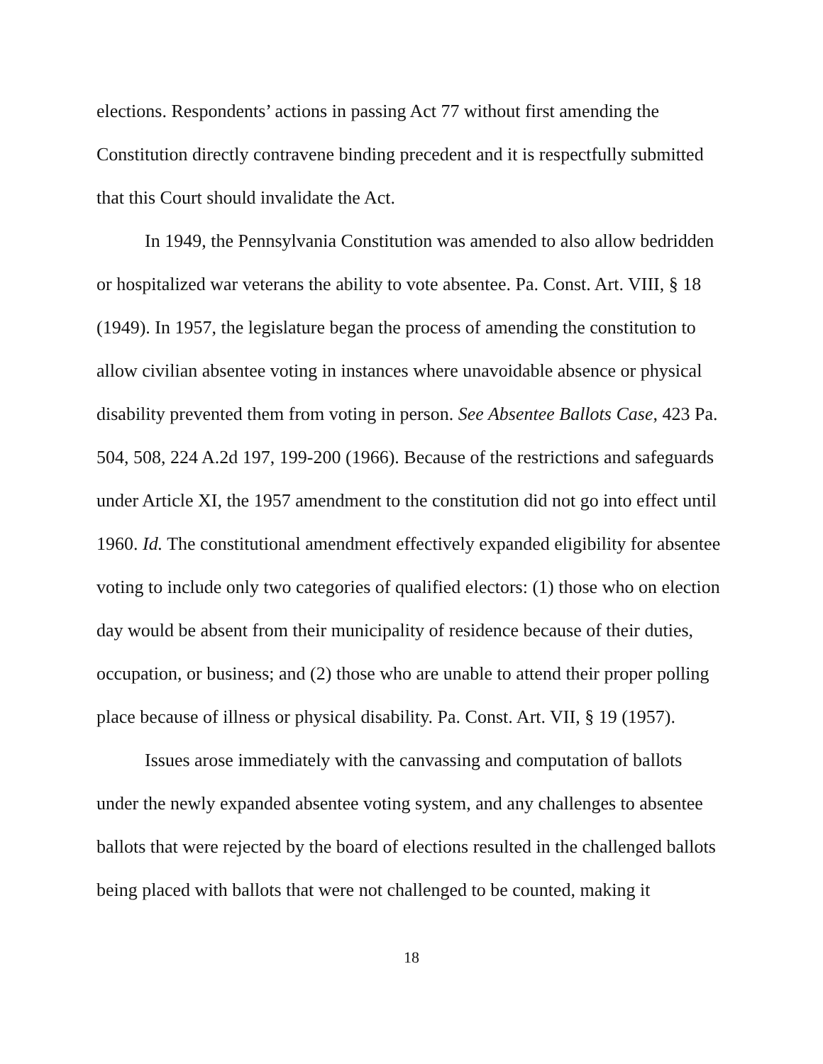elections. Respondents’ actions in passing Act 77 without first amending the Constitution directly contravene binding precedent and it is respectfully submitted that this Court should invalidate the Act.
In 1949, the Pennsylvania Constitution was amended to also allow bedridden or hospitalized war veterans the ability to vote absentee. Pa. Const. Art. VIII, § 18 (1949). In 1957, the legislature began the process of amending the constitution to allow civilian absentee voting in instances where unavoidable absence or physical disability prevented them from voting in person. See Absentee Ballots Case, 423 Pa. 504, 508, 224 A.2d 197, 199-200 (1966). Because of the restrictions and safeguards under Article XI, the 1957 amendment to the constitution did not go into effect until 1960. Id. The constitutional amendment effectively expanded eligibility for absentee voting to include only two categories of qualified electors: (1) those who on election day would be absent from their municipality of residence because of their duties, occupation, or business; and (2) those who are unable to attend their proper polling place because of illness or physical disability. Pa. Const. Art. VII, § 19 (1957).
Issues arose immediately with the canvassing and computation of ballots under the newly expanded absentee voting system, and any challenges to absentee ballots that were rejected by the board of elections resulted in the challenged ballots being placed with ballots that were not challenged to be counted, making it
18